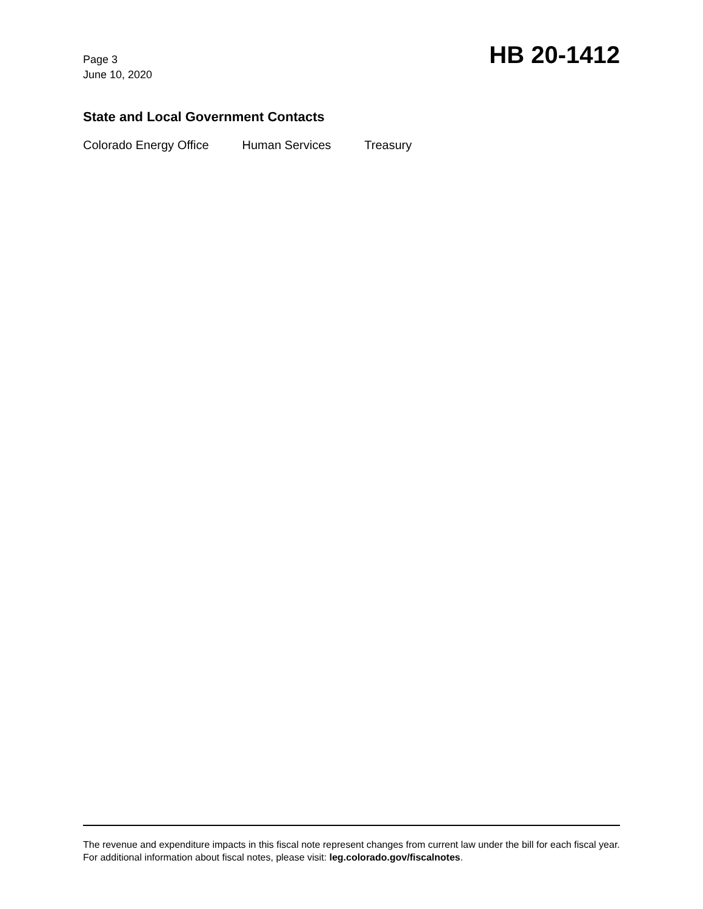Page 3
June 10, 2020
HB 20-1412
State and Local Government Contacts
Colorado Energy Office Human Services Treasury
The revenue and expenditure impacts in this fiscal note represent changes from current law under the bill for each fiscal year. For additional information about fiscal notes, please visit: leg.colorado.gov/fiscalnotes.